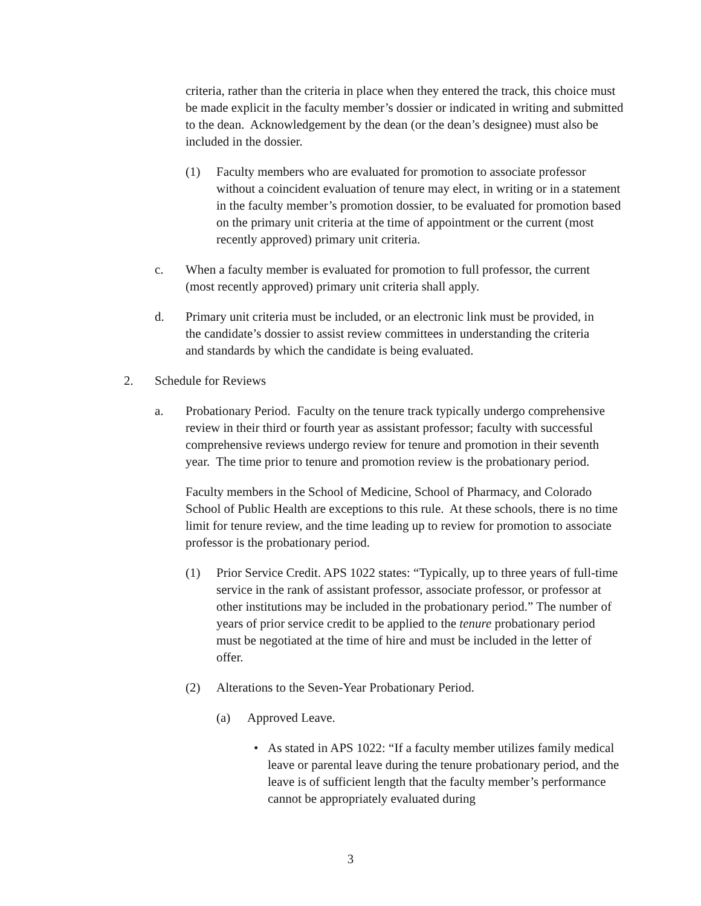criteria, rather than the criteria in place when they entered the track, this choice must be made explicit in the faculty member’s dossier or indicated in writing and submitted to the dean. Acknowledgement by the dean (or the dean’s designee) must also be included in the dossier.
(1) Faculty members who are evaluated for promotion to associate professor without a coincident evaluation of tenure may elect, in writing or in a statement in the faculty member’s promotion dossier, to be evaluated for promotion based on the primary unit criteria at the time of appointment or the current (most recently approved) primary unit criteria.
c. When a faculty member is evaluated for promotion to full professor, the current (most recently approved) primary unit criteria shall apply.
d. Primary unit criteria must be included, or an electronic link must be provided, in the candidate’s dossier to assist review committees in understanding the criteria and standards by which the candidate is being evaluated.
2. Schedule for Reviews
a. Probationary Period. Faculty on the tenure track typically undergo comprehensive review in their third or fourth year as assistant professor; faculty with successful comprehensive reviews undergo review for tenure and promotion in their seventh year. The time prior to tenure and promotion review is the probationary period.
Faculty members in the School of Medicine, School of Pharmacy, and Colorado School of Public Health are exceptions to this rule. At these schools, there is no time limit for tenure review, and the time leading up to review for promotion to associate professor is the probationary period.
(1) Prior Service Credit. APS 1022 states: “Typically, up to three years of full-time service in the rank of assistant professor, associate professor, or professor at other institutions may be included in the probationary period.” The number of years of prior service credit to be applied to the tenure probationary period must be negotiated at the time of hire and must be included in the letter of offer.
(2) Alterations to the Seven-Year Probationary Period.
(a) Approved Leave.
• As stated in APS 1022: “If a faculty member utilizes family medical leave or parental leave during the tenure probationary period, and the leave is of sufficient length that the faculty member’s performance cannot be appropriately evaluated during
3